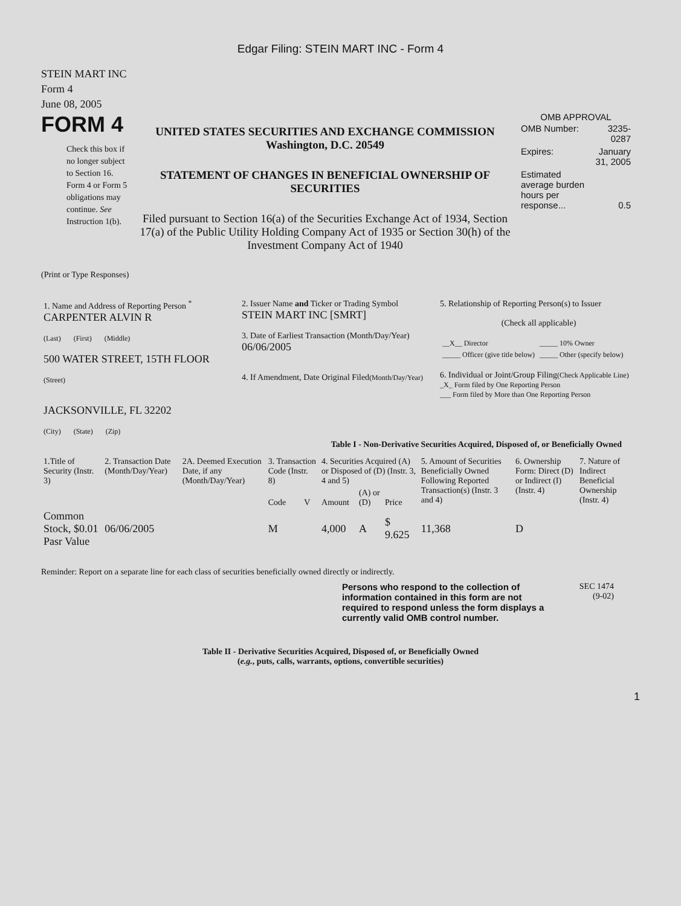Edgar Filing: STEIN MART INC - Form 4
STEIN MART INC
Form 4
June 08, 2005
FORM 4
Check this box if no longer subject to Section 16. Form 4 or Form 5 obligations may continue. See Instruction 1(b).
UNITED STATES SECURITIES AND EXCHANGE COMMISSION
Washington, D.C. 20549
STATEMENT OF CHANGES IN BENEFICIAL OWNERSHIP OF SECURITIES
Filed pursuant to Section 16(a) of the Securities Exchange Act of 1934, Section 17(a) of the Public Utility Holding Company Act of 1935 or Section 30(h) of the Investment Company Act of 1940
OMB APPROVAL
| OMB Number: | 3235-0287 |
| Expires: | January 31, 2005 |
| Estimated average burden hours per response... | 0.5 |
(Print or Type Responses)
| 1. Name and Address of Reporting Person <sup>*</sup> CARPENTER ALVIN R (Last) (First) (Middle) 500 WATER STREET, 15TH FLOOR (Street) JACKSONVILLE, FL 32202 (City) (State) (Zip) | 2. Issuer Name and Ticker or Trading Symbol STEIN MART INC [SMRT] 3. Date of Earliest Transaction (Month/Day/Year) 06/06/2005 4. If Amendment, Date Original Filed (Month/Day/Year) | 5. Relationship of Reporting Person(s) to Issuer (Check all applicable) / __X__ Director / _____ 10% Owner / / _____ Officer (give title below) / _____ Other (specify below) / 6. Individual or Joint/Group Filing (Check Applicable Line) _X_ Form filed by One Reporting Person ___ Form filed by More than One Reporting Person |
Table I - Non-Derivative Securities Acquired, Disposed of, or Beneficially Owned
| 1.Title of Security (Instr. 3) | 2. Transaction Date (Month/Day/Year) | 2A. Deemed Execution Date, if any (Month/Day/Year) | 3. Transaction Code (Instr. 8) | | 4. Securities Acquired (A) or Disposed of (D) (Instr. 3, 4 and 5) | | | 5. Amount of Securities Beneficially Owned Following Reported Transaction(s) (Instr. 3 and 4) | 6. Ownership Form: Direct (D) or Indirect (I) (Instr. 4) | 7. Nature of Indirect Beneficial Ownership (Instr. 4) |
| --- | --- | --- | --- | --- | --- | --- | --- | --- | --- | --- |
| | | | Code | V | Amount | (A) or (D) | Price | | | |
| Common Stock, $0.01 Pasr Value | 06/06/2005 | | M | | 4,000 | A | $ 9.625 | 11,368 | D | |
Reminder: Report on a separate line for each class of securities beneficially owned directly or indirectly.
Persons who respond to the collection of information contained in this form are not required to respond unless the form displays a currently valid OMB control number.
SEC 1474
(9-02)
Table II - Derivative Securities Acquired, Disposed of, or Beneficially Owned
(e.g., puts, calls, warrants, options, convertible securities)
1